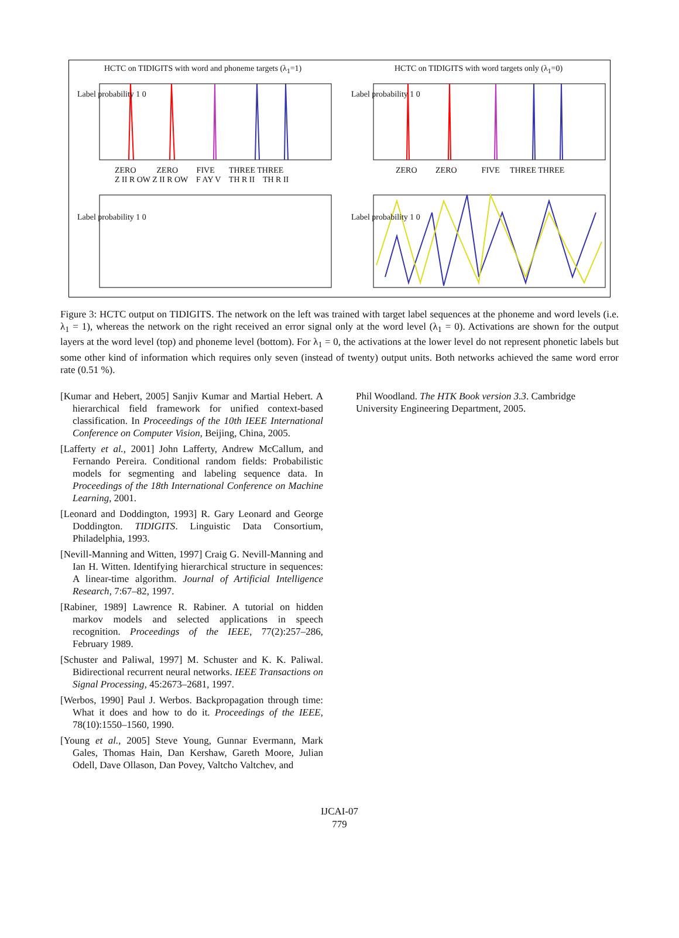HCTC on TIDIGITS with word and phoneme targets (λ<sub>1</sub>=1)
HCTC on TIDIGITS with word targets only (λ<sub>1</sub>=0)
ZERO ZERO FIVE THREE THREE
Z II R OW Z II R OW F AY V TH R II TH R II
ZERO ZERO FIVE THREE THREE
Label probability 1 0 Label probability 1 0
Label probability 1 0 Label probability 1 0
Figure 3: HCTC output on TIDIGITS. The network on the left was trained with target label sequences at the phoneme and word levels (i.e. λ<sub>1</sub> = 1), whereas the network on the right received an error signal only at the word level (λ<sub>1</sub> = 0). Activations are shown for the output layers at the word level (top) and phoneme level (bottom). For λ<sub>1</sub> = 0, the activations at the lower level do not represent phonetic labels but some other kind of information which requires only seven (instead of twenty) output units. Both networks achieved the same word error rate (0.51 %).
[Kumar and Hebert, 2005] Sanjiv Kumar and Martial Hebert. A hierarchical field framework for unified context-based classification. In Proceedings of the 10th IEEE International Conference on Computer Vision, Beijing, China, 2005.
[Lafferty et al., 2001] John Lafferty, Andrew McCallum, and Fernando Pereira. Conditional random fields: Probabilistic models for segmenting and labeling sequence data. In Proceedings of the 18th International Conference on Machine Learning, 2001.
[Leonard and Doddington, 1993] R. Gary Leonard and George Doddington. TIDIGITS. Linguistic Data Consortium, Philadelphia, 1993.
[Nevill-Manning and Witten, 1997] Craig G. Nevill-Manning and Ian H. Witten. Identifying hierarchical structure in sequences: A linear-time algorithm. Journal of Artificial Intelligence Research, 7:67–82, 1997.
[Rabiner, 1989] Lawrence R. Rabiner. A tutorial on hidden markov models and selected applications in speech recognition. Proceedings of the IEEE, 77(2):257–286, February 1989.
[Schuster and Paliwal, 1997] M. Schuster and K. K. Paliwal. Bidirectional recurrent neural networks. IEEE Transactions on Signal Processing, 45:2673–2681, 1997.
[Werbos, 1990] Paul J. Werbos. Backpropagation through time: What it does and how to do it. Proceedings of the IEEE, 78(10):1550–1560, 1990.
[Young et al., 2005] Steve Young, Gunnar Evermann, Mark Gales, Thomas Hain, Dan Kershaw, Gareth Moore, Julian Odell, Dave Ollason, Dan Povey, Valtcho Valtchev, and
Phil Woodland. The HTK Book version 3.3. Cambridge University Engineering Department, 2005.
IJCAI-07
779